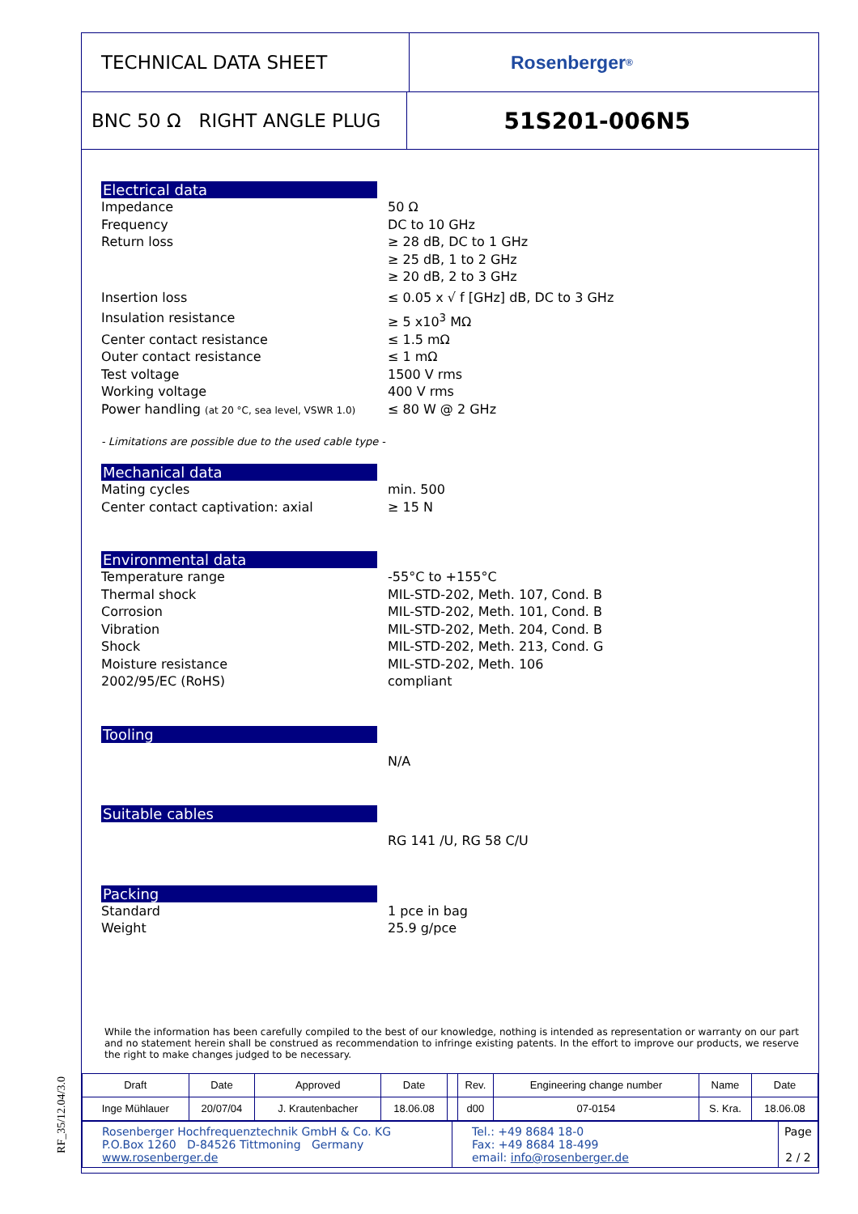RF_35/12.04/3.0
TECHNICAL DATA SHEET Rosenberger<sup>®</sup>
BNC 50 Ω RIGHT ANGLE PLUG
51S201-006N5
Electrical data
Impedance 50 Ω
Frequency DC to 10 GHz
Return loss ≥ 28 dB, DC to 1 GHz
≥ 25 dB, 1 to 2 GHz
≥ 20 dB, 2 to 3 GHz
Insertion loss ≤ 0.05 x √ f [GHz] dB, DC to 3 GHz
Insulation resistance ≥ 5 x10<sup>3</sup> MΩ
Center contact resistance ≤ 1.5 mΩ
Outer contact resistance ≤ 1 mΩ
Test voltage 1500 V rms
Working voltage 400 V rms
Power handling (at 20 °C, sea level, VSWR 1.0)
≤ 80 W @ 2 GHz
- Limitations are possible due to the used cable type -
Mechanical data
Mating cycles min. 500
Center contact captivation: axial ≥ 15 N
Environmental data
Temperature range -55°C to +155°C
Thermal shock MIL-STD-202, Meth. 107, Cond. B
Corrosion MIL-STD-202, Meth. 101, Cond. B
Vibration MIL-STD-202, Meth. 204, Cond. B
Shock MIL-STD-202, Meth. 213, Cond. G
Moisture resistance MIL-STD-202, Meth. 106
2002/95/EC (RoHS) compliant
Tooling
N/A
Suitable cables
RG 141 /U, RG 58 C/U
Packing
Standard 1 pce in bag
Weight 25.9 g/pce
While the information has been carefully compiled to the best of our knowledge, nothing is intended as representation or warranty on our part and no statement herein shall be construed as recommendation to infringe existing patents. In the effort to improve our products, we reserve the right to make changes judged to be necessary.
| Draft | Date | Approved | Date | | Rev. | Engineering change number | Name | Date |
| Inge Mühlauer | 20/07/04 | J. Krautenbacher | 18.06.08 | | d00 | 07-0154 | S. Kra. | 18.06.08 |
| Rosenberger Hochfrequenztechnik GmbH & Co. KG P.O.Box 1260 D-84526 Tittmoning Germany www.rosenberger.de | Tel.: +49 8684 18-0 Fax: +49 8684 18-499 email: info@rosenberger.de | Page 2 / 2 |